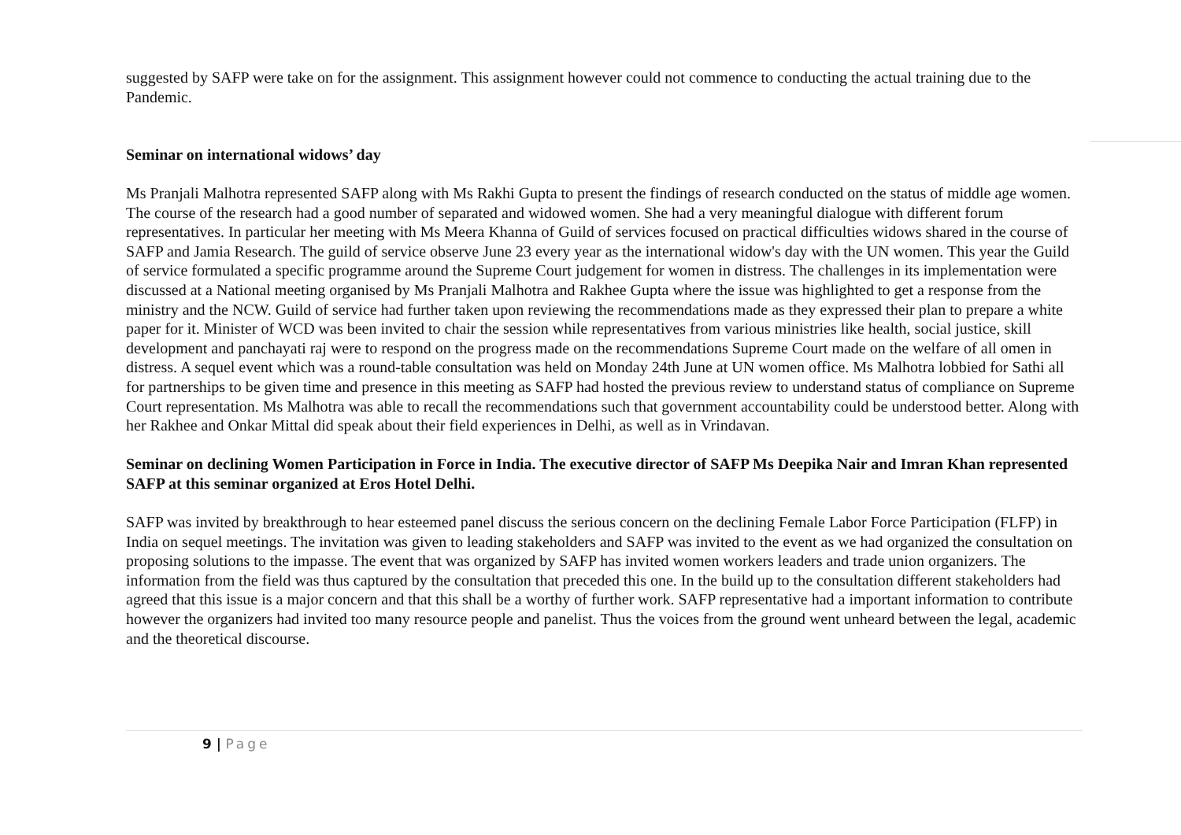suggested by SAFP were take on for the assignment. This assignment however could not commence to conducting the actual training due to the Pandemic.
Seminar on international widows’ day
Ms Pranjali Malhotra represented SAFP along with Ms Rakhi Gupta to present the findings of research conducted on the status of middle age women. The course of the research had a good number of separated and widowed women. She had a very meaningful dialogue with different forum representatives. In particular her meeting with Ms Meera Khanna of Guild of services focused on practical difficulties widows shared in the course of SAFP and Jamia Research. The guild of service observe June 23 every year as the international widow's day with the UN women. This year the Guild of service formulated a specific programme around the Supreme Court judgement for women in distress. The challenges in its implementation were discussed at a National meeting organised by Ms Pranjali Malhotra and Rakhee Gupta where the issue was highlighted to get a response from the ministry and the NCW. Guild of service had further taken upon reviewing the recommendations made as they expressed their plan to prepare a white paper for it. Minister of WCD was been invited to chair the session while representatives from various ministries like health, social justice, skill development and panchayati raj were to respond on the progress made on the recommendations Supreme Court made on the welfare of all omen in distress. A sequel event which was a round-table consultation was held on Monday 24th June at UN women office. Ms Malhotra lobbied for Sathi all for partnerships to be given time and presence in this meeting as SAFP had hosted the previous review to understand status of compliance on Supreme Court representation. Ms Malhotra was able to recall the recommendations such that government accountability could be understood better. Along with her Rakhee and Onkar Mittal did speak about their field experiences in Delhi, as well as in Vrindavan.
Seminar on declining Women Participation in Force in India. The executive director of SAFP Ms Deepika Nair and Imran Khan represented SAFP at this seminar organized at Eros Hotel Delhi.
SAFP was invited by breakthrough to hear esteemed panel discuss the serious concern on the declining Female Labor Force Participation (FLFP) in India on sequel meetings. The invitation was given to leading stakeholders and SAFP was invited to the event as we had organized the consultation on proposing solutions to the impasse. The event that was organized by SAFP has invited women workers leaders and trade union organizers. The information from the field was thus captured by the consultation that preceded this one. In the build up to the consultation different stakeholders had agreed that this issue is a major concern and that this shall be a worthy of further work. SAFP representative had a important information to contribute however the organizers had invited too many resource people and panelist. Thus the voices from the ground went unheard between the legal, academic and the theoretical discourse.
9 | Page